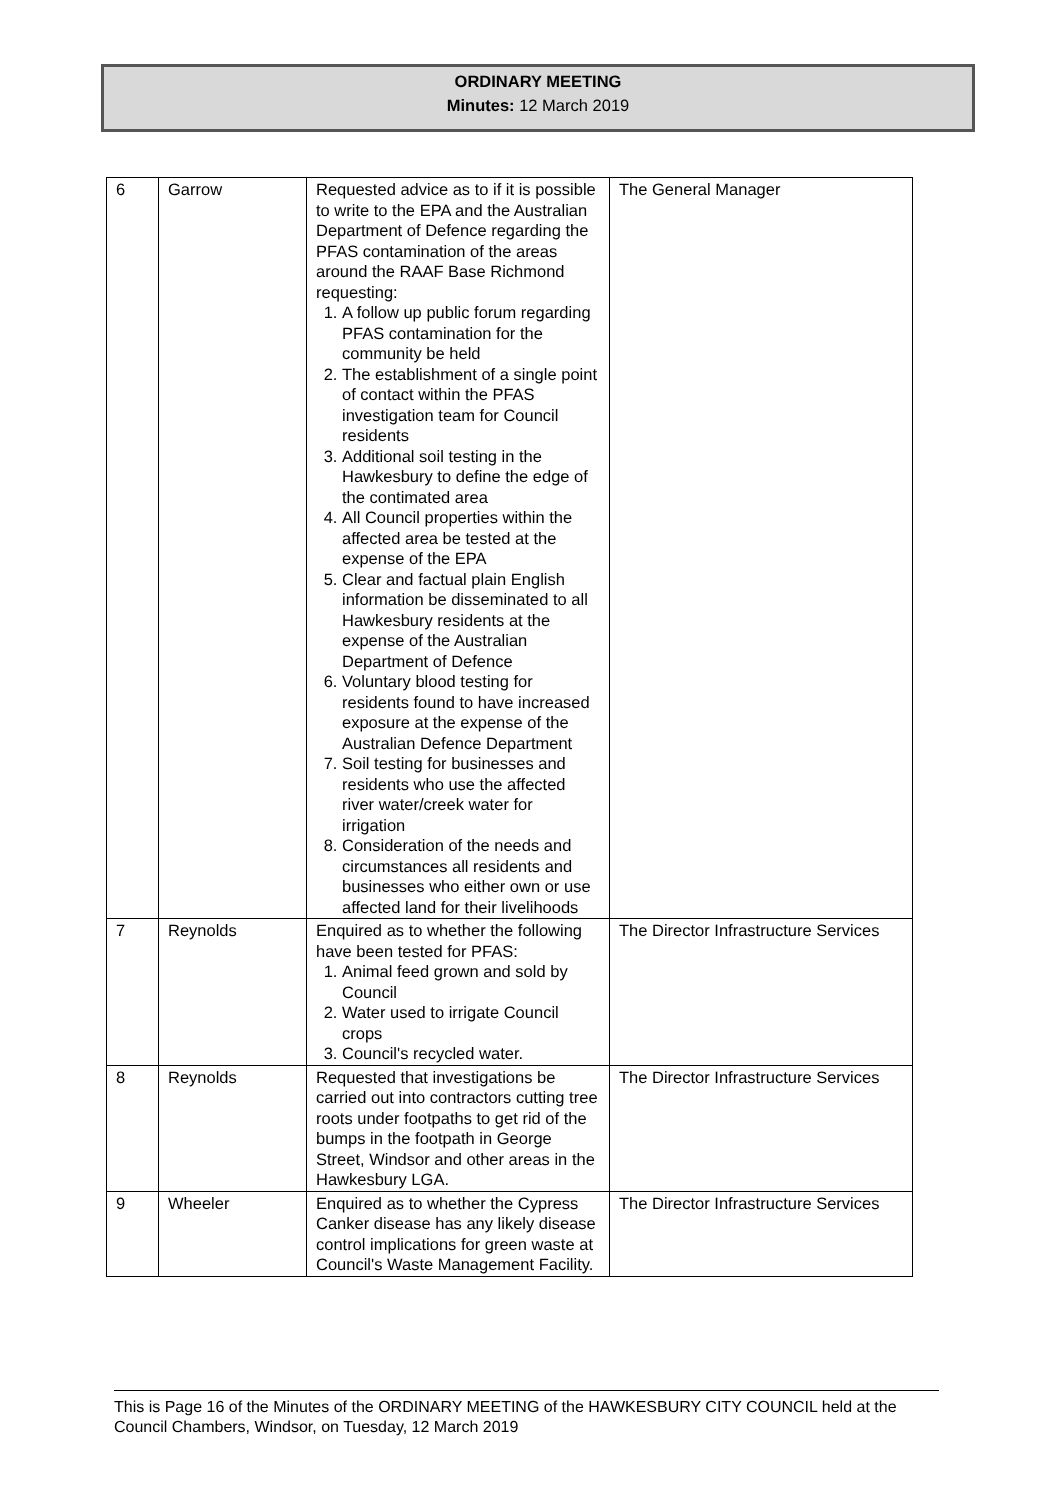ORDINARY MEETING
Minutes: 12 March 2019
| 6 | Garrow | Requested advice as to if it is possible to write to the EPA and the Australian Department of Defence regarding the PFAS contamination of the areas around the RAAF Base Richmond requesting: 1. A follow up public forum regarding PFAS contamination for the community be held 2. The establishment of a single point of contact within the PFAS investigation team for Council residents 3. Additional soil testing in the Hawkesbury to define the edge of the contimated area 4. All Council properties within the affected area be tested at the expense of the EPA 5. Clear and factual plain English information be disseminated to all Hawkesbury residents at the expense of the Australian Department of Defence 6. Voluntary blood testing for residents found to have increased exposure at the expense of the Australian Defence Department 7. Soil testing for businesses and residents who use the affected river water/creek water for irrigation 8. Consideration of the needs and circumstances all residents and businesses who either own or use affected land for their livelihoods | The General Manager |
| 7 | Reynolds | Enquired as to whether the following have been tested for PFAS: 1. Animal feed grown and sold by Council 2. Water used to irrigate Council crops 3. Council's recycled water. | The Director Infrastructure Services |
| 8 | Reynolds | Requested that investigations be carried out into contractors cutting tree roots under footpaths to get rid of the bumps in the footpath in George Street, Windsor and other areas in the Hawkesbury LGA. | The Director Infrastructure Services |
| 9 | Wheeler | Enquired as to whether the Cypress Canker disease has any likely disease control implications for green waste at Council's Waste Management Facility. | The Director Infrastructure Services |
This is Page 16 of the Minutes of the ORDINARY MEETING of the HAWKESBURY CITY COUNCIL held at the Council Chambers, Windsor, on Tuesday, 12 March 2019